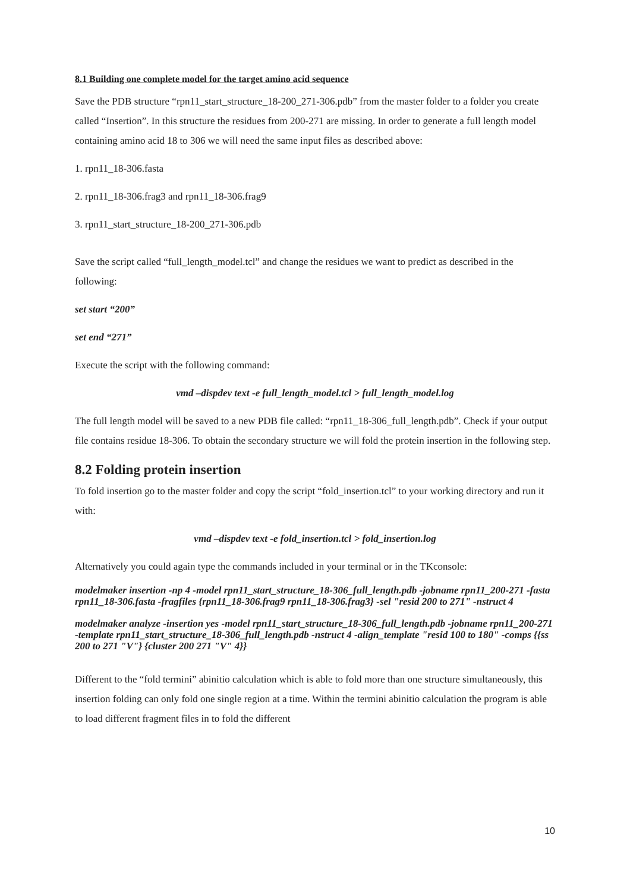8.1 Building one complete model for the target amino acid sequence
Save the PDB structure “rpn11_start_structure_18-200_271-306.pdb” from the master folder to a folder you create called “Insertion”. In this structure the residues from 200-271 are missing. In order to generate a full length model containing amino acid 18 to 306 we will need the same input files as described above:
1. rpn11_18-306.fasta
2. rpn11_18-306.frag3 and rpn11_18-306.frag9
3. rpn11_start_structure_18-200_271-306.pdb
Save the script called “full_length_model.tcl” and change the residues we want to predict as described in the following:
set start “200”
set end “271”
Execute the script with the following command:
vmd –dispdev text -e full_length_model.tcl > full_length_model.log
The full length model will be saved to a new PDB file called: “rpn11_18-306_full_length.pdb”. Check if your output file contains residue 18-306. To obtain the secondary structure we will fold the protein insertion in the following step.
8.2 Folding protein insertion
To fold insertion go to the master folder and copy the script “fold_insertion.tcl” to your working directory and run it with:
vmd –dispdev text -e fold_insertion.tcl > fold_insertion.log
Alternatively you could again type the commands included in your terminal or in the TKconsole:
modelmaker insertion -np 4 -model rpn11_start_structure_18-306_full_length.pdb -jobname rpn11_200-271 -fasta rpn11_18-306.fasta -fragfiles {rpn11_18-306.frag9 rpn11_18-306.frag3} -sel "resid 200 to 271" -nstruct 4
modelmaker analyze -insertion yes -model rpn11_start_structure_18-306_full_length.pdb -jobname rpn11_200-271 -template rpn11_start_structure_18-306_full_length.pdb -nstruct 4 -align_template "resid 100 to 180" -comps {{ss 200 to 271 "V"} {cluster 200 271 "V" 4}}
Different to the “fold termini” abinitio calculation which is able to fold more than one structure simultaneously, this insertion folding can only fold one single region at a time. Within the termini abinitio calculation the program is able to load different fragment files in to fold the different
10